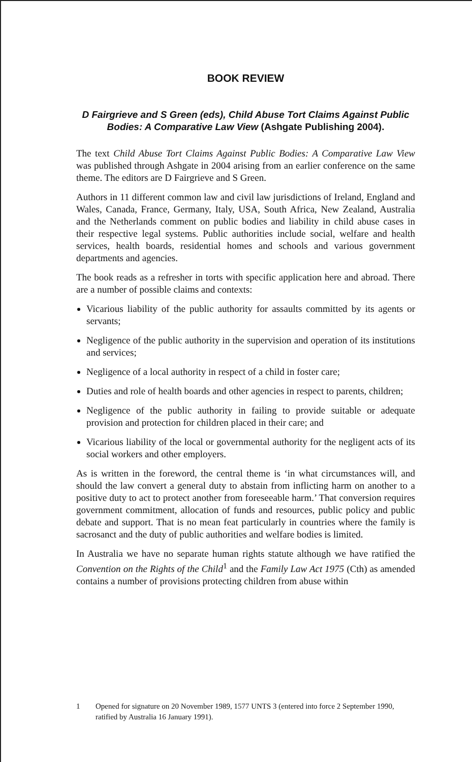BOOK REVIEW
D Fairgrieve and S Green (eds), Child Abuse Tort Claims Against Public Bodies: A Comparative Law View (Ashgate Publishing 2004).
The text Child Abuse Tort Claims Against Public Bodies: A Comparative Law View was published through Ashgate in 2004 arising from an earlier conference on the same theme. The editors are D Fairgrieve and S Green.
Authors in 11 different common law and civil law jurisdictions of Ireland, England and Wales, Canada, France, Germany, Italy, USA, South Africa, New Zealand, Australia and the Netherlands comment on public bodies and liability in child abuse cases in their respective legal systems. Public authorities include social, welfare and health services, health boards, residential homes and schools and various government departments and agencies.
The book reads as a refresher in torts with specific application here and abroad. There are a number of possible claims and contexts:
Vicarious liability of the public authority for assaults committed by its agents or servants;
Negligence of the public authority in the supervision and operation of its institutions and services;
Negligence of a local authority in respect of a child in foster care;
Duties and role of health boards and other agencies in respect to parents, children;
Negligence of the public authority in failing to provide suitable or adequate provision and protection for children placed in their care; and
Vicarious liability of the local or governmental authority for the negligent acts of its social workers and other employers.
As is written in the foreword, the central theme is ‘in what circumstances will, and should the law convert a general duty to abstain from inflicting harm on another to a positive duty to act to protect another from foreseeable harm.’ That conversion requires government commitment, allocation of funds and resources, public policy and public debate and support. That is no mean feat particularly in countries where the family is sacrosanct and the duty of public authorities and welfare bodies is limited.
In Australia we have no separate human rights statute although we have ratified the Convention on the Rights of the Child<sup>1</sup> and the Family Law Act 1975 (Cth) as amended contains a number of provisions protecting children from abuse within
1 Opened for signature on 20 November 1989, 1577 UNTS 3 (entered into force 2 September 1990, ratified by Australia 16 January 1991).